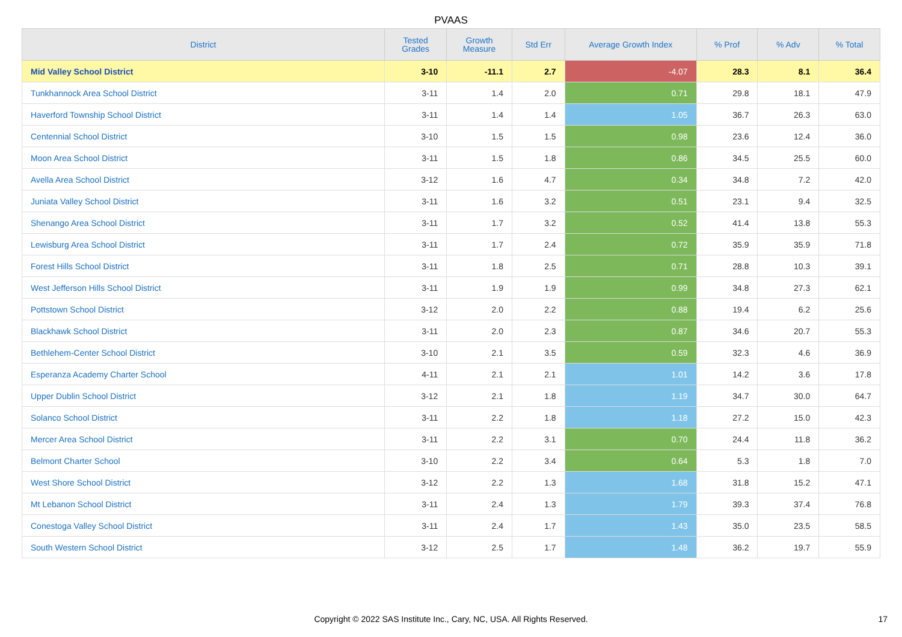PVAAS
| District | Tested Grades | Growth Measure | Std Err | Average Growth Index | % Prof | % Adv | % Total |
| --- | --- | --- | --- | --- | --- | --- | --- |
| Mid Valley School District | 3-10 | -11.1 | 2.7 | -4.07 | 28.3 | 8.1 | 36.4 |
| Tunkhannock Area School District | 3-11 | 1.4 | 2.0 | 0.71 | 29.8 | 18.1 | 47.9 |
| Haverford Township School District | 3-11 | 1.4 | 1.4 | 1.05 | 36.7 | 26.3 | 63.0 |
| Centennial School District | 3-10 | 1.5 | 1.5 | 0.98 | 23.6 | 12.4 | 36.0 |
| Moon Area School District | 3-11 | 1.5 | 1.8 | 0.86 | 34.5 | 25.5 | 60.0 |
| Avella Area School District | 3-12 | 1.6 | 4.7 | 0.34 | 34.8 | 7.2 | 42.0 |
| Juniata Valley School District | 3-11 | 1.6 | 3.2 | 0.51 | 23.1 | 9.4 | 32.5 |
| Shenango Area School District | 3-11 | 1.7 | 3.2 | 0.52 | 41.4 | 13.8 | 55.3 |
| Lewisburg Area School District | 3-11 | 1.7 | 2.4 | 0.72 | 35.9 | 35.9 | 71.8 |
| Forest Hills School District | 3-11 | 1.8 | 2.5 | 0.71 | 28.8 | 10.3 | 39.1 |
| West Jefferson Hills School District | 3-11 | 1.9 | 1.9 | 0.99 | 34.8 | 27.3 | 62.1 |
| Pottstown School District | 3-12 | 2.0 | 2.2 | 0.88 | 19.4 | 6.2 | 25.6 |
| Blackhawk School District | 3-11 | 2.0 | 2.3 | 0.87 | 34.6 | 20.7 | 55.3 |
| Bethlehem-Center School District | 3-10 | 2.1 | 3.5 | 0.59 | 32.3 | 4.6 | 36.9 |
| Esperanza Academy Charter School | 4-11 | 2.1 | 2.1 | 1.01 | 14.2 | 3.6 | 17.8 |
| Upper Dublin School District | 3-12 | 2.1 | 1.8 | 1.19 | 34.7 | 30.0 | 64.7 |
| Solanco School District | 3-11 | 2.2 | 1.8 | 1.18 | 27.2 | 15.0 | 42.3 |
| Mercer Area School District | 3-11 | 2.2 | 3.1 | 0.70 | 24.4 | 11.8 | 36.2 |
| Belmont Charter School | 3-10 | 2.2 | 3.4 | 0.64 | 5.3 | 1.8 | 7.0 |
| West Shore School District | 3-12 | 2.2 | 1.3 | 1.68 | 31.8 | 15.2 | 47.1 |
| Mt Lebanon School District | 3-11 | 2.4 | 1.3 | 1.79 | 39.3 | 37.4 | 76.8 |
| Conestoga Valley School District | 3-11 | 2.4 | 1.7 | 1.43 | 35.0 | 23.5 | 58.5 |
| South Western School District | 3-12 | 2.5 | 1.7 | 1.48 | 36.2 | 19.7 | 55.9 |
Copyright © 2022 SAS Institute Inc., Cary, NC, USA. All Rights Reserved.
17